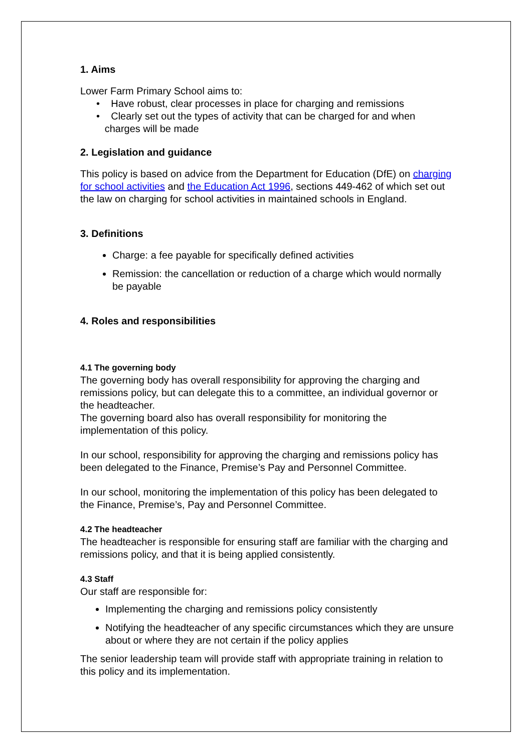1. Aims
Lower Farm Primary School aims to:
• Have robust, clear processes in place for charging and remissions
• Clearly set out the types of activity that can be charged for and when
charges will be made
2. Legislation and guidance
This policy is based on advice from the Department for Education (DfE) on charging for school activities and the Education Act 1996, sections 449-462 of which set out the law on charging for school activities in maintained schools in England.
3. Definitions
Charge: a fee payable for specifically defined activities
Remission: the cancellation or reduction of a charge which would normally be payable
4. Roles and responsibilities
4.1 The governing body
The governing body has overall responsibility for approving the charging and remissions policy, but can delegate this to a committee, an individual governor or the headteacher.
The governing board also has overall responsibility for monitoring the implementation of this policy.
In our school, responsibility for approving the charging and remissions policy has been delegated to the Finance, Premise’s Pay and Personnel Committee.
In our school, monitoring the implementation of this policy has been delegated to the Finance, Premise’s, Pay and Personnel Committee.
4.2 The headteacher
The headteacher is responsible for ensuring staff are familiar with the charging and remissions policy, and that it is being applied consistently.
4.3 Staff
Our staff are responsible for:
Implementing the charging and remissions policy consistently
Notifying the headteacher of any specific circumstances which they are unsure about or where they are not certain if the policy applies
The senior leadership team will provide staff with appropriate training in relation to this policy and its implementation.